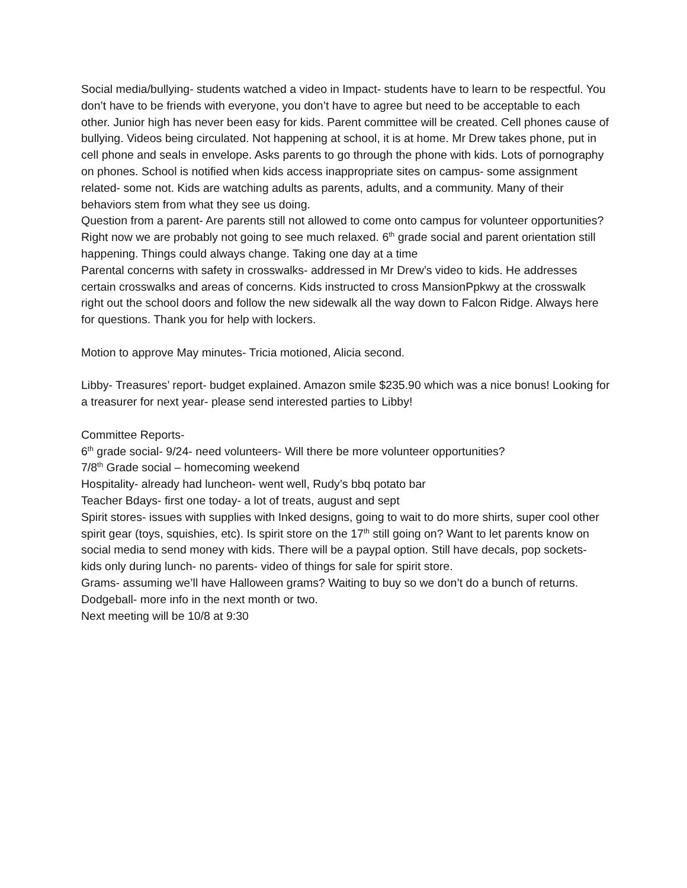Social media/bullying- students watched a video in Impact- students have to learn to be respectful. You don’t have to be friends with everyone, you don’t have to agree but need to be acceptable to each other. Junior high has never been easy for kids. Parent committee will be created. Cell phones cause of bullying. Videos being circulated. Not happening at school, it is at home. Mr Drew takes phone, put in cell phone and seals in envelope. Asks parents to go through the phone with kids. Lots of pornography on phones. School is notified when kids access inappropriate sites on campus- some assignment related- some not. Kids are watching adults as parents, adults, and a community. Many of their behaviors stem from what they see us doing.
Question from a parent- Are parents still not allowed to come onto campus for volunteer opportunities? Right now we are probably not going to see much relaxed. 6<sup>th</sup> grade social and parent orientation still happening. Things could always change. Taking one day at a time
Parental concerns with safety in crosswalks- addressed in Mr Drew’s video to kids. He addresses certain crosswalks and areas of concerns. Kids instructed to cross MansionPpkwy at the crosswalk right out the school doors and follow the new sidewalk all the way down to Falcon Ridge. Always here for questions. Thank you for help with lockers.
Motion to approve May minutes- Tricia motioned, Alicia second.
Libby- Treasures’ report- budget explained. Amazon smile $235.90 which was a nice bonus! Looking for a treasurer for next year- please send interested parties to Libby!
Committee Reports-
6<sup>th</sup> grade social- 9/24- need volunteers- Will there be more volunteer opportunities?
7/8<sup>th</sup> Grade social – homecoming weekend
Hospitality- already had luncheon- went well, Rudy’s bbq potato bar
Teacher Bdays- first one today- a lot of treats, august and sept
Spirit stores- issues with supplies with Inked designs, going to wait to do more shirts, super cool other spirit gear (toys, squishies, etc). Is spirit store on the 17<sup>th</sup> still going on? Want to let parents know on social media to send money with kids. There will be a paypal option. Still have decals, pop sockets- kids only during lunch- no parents- video of things for sale for spirit store.
Grams- assuming we’ll have Halloween grams? Waiting to buy so we don’t do a bunch of returns.
Dodgeball- more info in the next month or two.
Next meeting will be 10/8 at 9:30